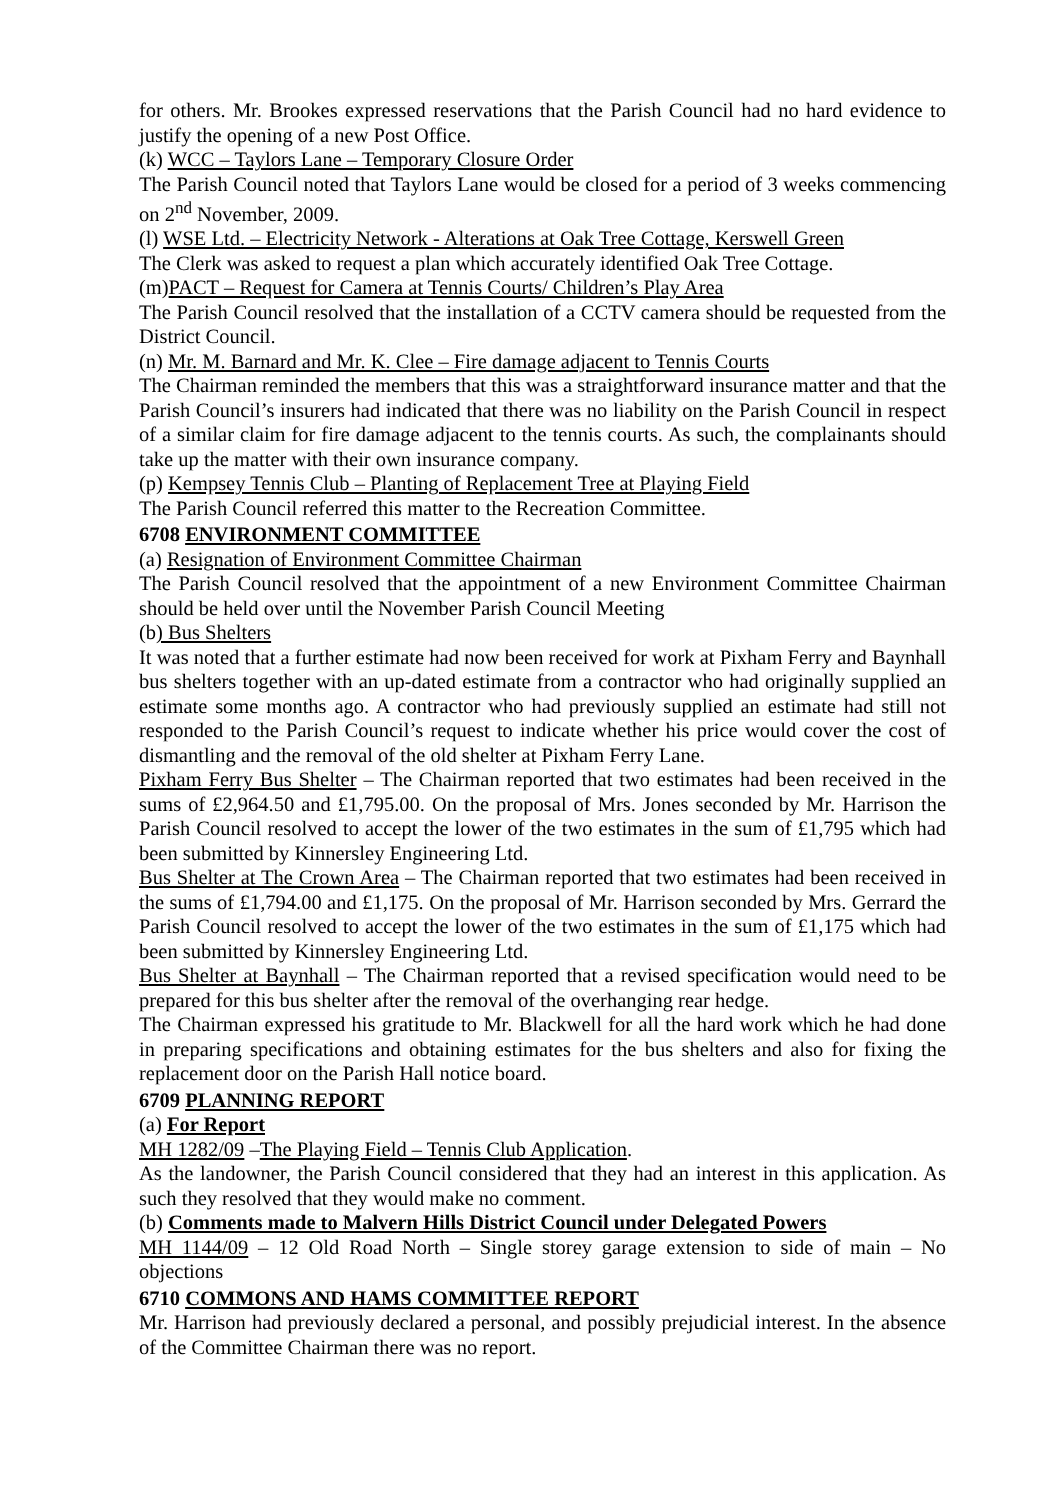for others. Mr. Brookes expressed reservations that the Parish Council had no hard evidence to justify the opening of a new Post Office.
(k) WCC – Taylors Lane – Temporary Closure Order
The Parish Council noted that Taylors Lane would be closed for a period of 3 weeks commencing on 2<sup>nd</sup> November, 2009.
(l) WSE Ltd. – Electricity Network - Alterations at Oak Tree Cottage, Kerswell Green
The Clerk was asked to request a plan which accurately identified Oak Tree Cottage.
(m)PACT – Request for Camera at Tennis Courts/ Children’s Play Area
The Parish Council resolved that the installation of a CCTV camera should be requested from the District Council.
(n) Mr. M. Barnard and Mr. K. Clee – Fire damage adjacent to Tennis Courts
The Chairman reminded the members that this was a straightforward insurance matter and that the Parish Council’s insurers had indicated that there was no liability on the Parish Council in respect of a similar claim for fire damage adjacent to the tennis courts. As such, the complainants should take up the matter with their own insurance company.
(p) Kempsey Tennis Club – Planting of Replacement Tree at Playing Field
The Parish Council referred this matter to the Recreation Committee.
6708 ENVIRONMENT COMMITTEE
(a) Resignation of Environment Committee Chairman
The Parish Council resolved that the appointment of a new Environment Committee Chairman should be held over until the November Parish Council Meeting
(b) Bus Shelters
It was noted that a further estimate had now been received for work at Pixham Ferry and Baynhall bus shelters together with an up-dated estimate from a contractor who had originally supplied an estimate some months ago. A contractor who had previously supplied an estimate had still not responded to the Parish Council’s request to indicate whether his price would cover the cost of dismantling and the removal of the old shelter at Pixham Ferry Lane.
Pixham Ferry Bus Shelter – The Chairman reported that two estimates had been received in the sums of £2,964.50 and £1,795.00. On the proposal of Mrs. Jones seconded by Mr. Harrison the Parish Council resolved to accept the lower of the two estimates in the sum of £1,795 which had been submitted by Kinnersley Engineering Ltd.
Bus Shelter at The Crown Area – The Chairman reported that two estimates had been received in the sums of £1,794.00 and £1,175. On the proposal of Mr. Harrison seconded by Mrs. Gerrard the Parish Council resolved to accept the lower of the two estimates in the sum of £1,175 which had been submitted by Kinnersley Engineering Ltd.
Bus Shelter at Baynhall – The Chairman reported that a revised specification would need to be prepared for this bus shelter after the removal of the overhanging rear hedge.
The Chairman expressed his gratitude to Mr. Blackwell for all the hard work which he had done in preparing specifications and obtaining estimates for the bus shelters and also for fixing the replacement door on the Parish Hall notice board.
6709 PLANNING REPORT
(a) For Report
MH 1282/09 –The Playing Field – Tennis Club Application.
As the landowner, the Parish Council considered that they had an interest in this application. As such they resolved that they would make no comment.
(b) Comments made to Malvern Hills District Council under Delegated Powers
MH 1144/09 – 12 Old Road North – Single storey garage extension to side of main – No objections
6710 COMMONS AND HAMS COMMITTEE REPORT
Mr. Harrison had previously declared a personal, and possibly prejudicial interest. In the absence of the Committee Chairman there was no report.